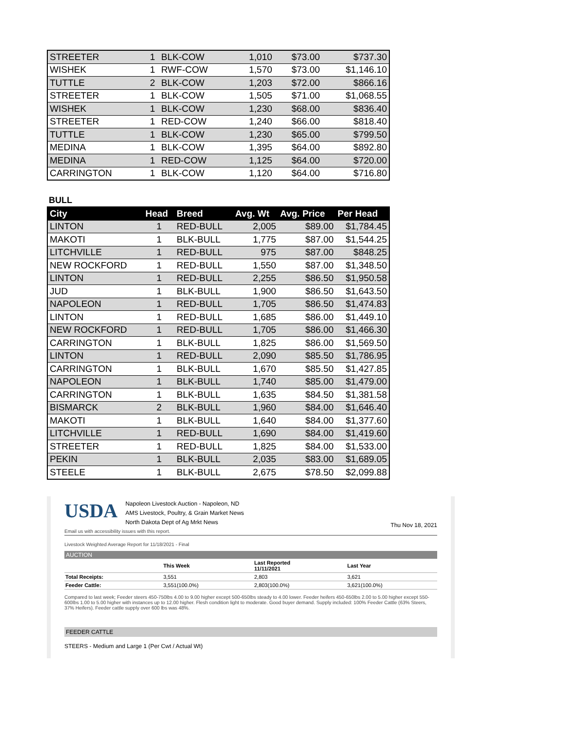| STREETER | 1 | BLK-COW | 1,010 | $73.00 | $737.30 |
| WISHEK | 1 | RWF-COW | 1,570 | $73.00 | $1,146.10 |
| TUTTLE | 2 | BLK-COW | 1,203 | $72.00 | $866.16 |
| STREETER | 1 | BLK-COW | 1,505 | $71.00 | $1,068.55 |
| WISHEK | 1 | BLK-COW | 1,230 | $68.00 | $836.40 |
| STREETER | 1 | RED-COW | 1,240 | $66.00 | $818.40 |
| TUTTLE | 1 | BLK-COW | 1,230 | $65.00 | $799.50 |
| MEDINA | 1 | BLK-COW | 1,395 | $64.00 | $892.80 |
| MEDINA | 1 | RED-COW | 1,125 | $64.00 | $720.00 |
| CARRINGTON | 1 | BLK-COW | 1,120 | $64.00 | $716.80 |
BULL
| City | Head | Breed | Avg. Wt | Avg. Price | Per Head |
| --- | --- | --- | --- | --- | --- |
| LINTON | 1 | RED-BULL | 2,005 | $89.00 | $1,784.45 |
| MAKOTI | 1 | BLK-BULL | 1,775 | $87.00 | $1,544.25 |
| LITCHVILLE | 1 | RED-BULL | 975 | $87.00 | $848.25 |
| NEW ROCKFORD | 1 | RED-BULL | 1,550 | $87.00 | $1,348.50 |
| LINTON | 1 | RED-BULL | 2,255 | $86.50 | $1,950.58 |
| JUD | 1 | BLK-BULL | 1,900 | $86.50 | $1,643.50 |
| NAPOLEON | 1 | RED-BULL | 1,705 | $86.50 | $1,474.83 |
| LINTON | 1 | RED-BULL | 1,685 | $86.00 | $1,449.10 |
| NEW ROCKFORD | 1 | RED-BULL | 1,705 | $86.00 | $1,466.30 |
| CARRINGTON | 1 | BLK-BULL | 1,825 | $86.00 | $1,569.50 |
| LINTON | 1 | RED-BULL | 2,090 | $85.50 | $1,786.95 |
| CARRINGTON | 1 | BLK-BULL | 1,670 | $85.50 | $1,427.85 |
| NAPOLEON | 1 | BLK-BULL | 1,740 | $85.00 | $1,479.00 |
| CARRINGTON | 1 | BLK-BULL | 1,635 | $84.50 | $1,381.58 |
| BISMARCK | 2 | BLK-BULL | 1,960 | $84.00 | $1,646.40 |
| MAKOTI | 1 | BLK-BULL | 1,640 | $84.00 | $1,377.60 |
| LITCHVILLE | 1 | RED-BULL | 1,690 | $84.00 | $1,419.60 |
| STREETER | 1 | RED-BULL | 1,825 | $84.00 | $1,533.00 |
| PEKIN | 1 | BLK-BULL | 2,035 | $83.00 | $1,689.05 |
| STEELE | 1 | BLK-BULL | 2,675 | $78.50 | $2,099.88 |
USDA
Napoleon Livestock Auction - Napoleon, ND
AMS Livestock, Poultry, & Grain Market News
North Dakota Dept of Ag Mrkt News
Thu Nov 18, 2021
Email us with accessibility issues with this report.
Livestock Weighted Average Report for 11/18/2021 - Final
AUCTION
| | This Week | Last Reported 11/11/2021 | Last Year |
| Total Receipts: | 3,551 | 2,803 | 3,621 |
| Feeder Cattle: | 3,551(100.0%) | 2,803(100.0%) | 3,621(100.0%) |
Compared to last week; Feeder steers 450-750lbs 4.00 to 9.00 higher except 500-650lbs steady to 4.00 lower. Feeder heifers 450-650lbs 2.00 to 5.00 higher except 550-600lbs 1.00 to 5.00 higher with instances up to 12.00 higher. Flesh condition light to moderate. Good buyer demand. Supply included: 100% Feeder Cattle (63% Steers, 37% Heifers). Feeder cattle supply over 600 lbs was 48%.
FEEDER CATTLE
STEERS - Medium and Large 1 (Per Cwt / Actual Wt)